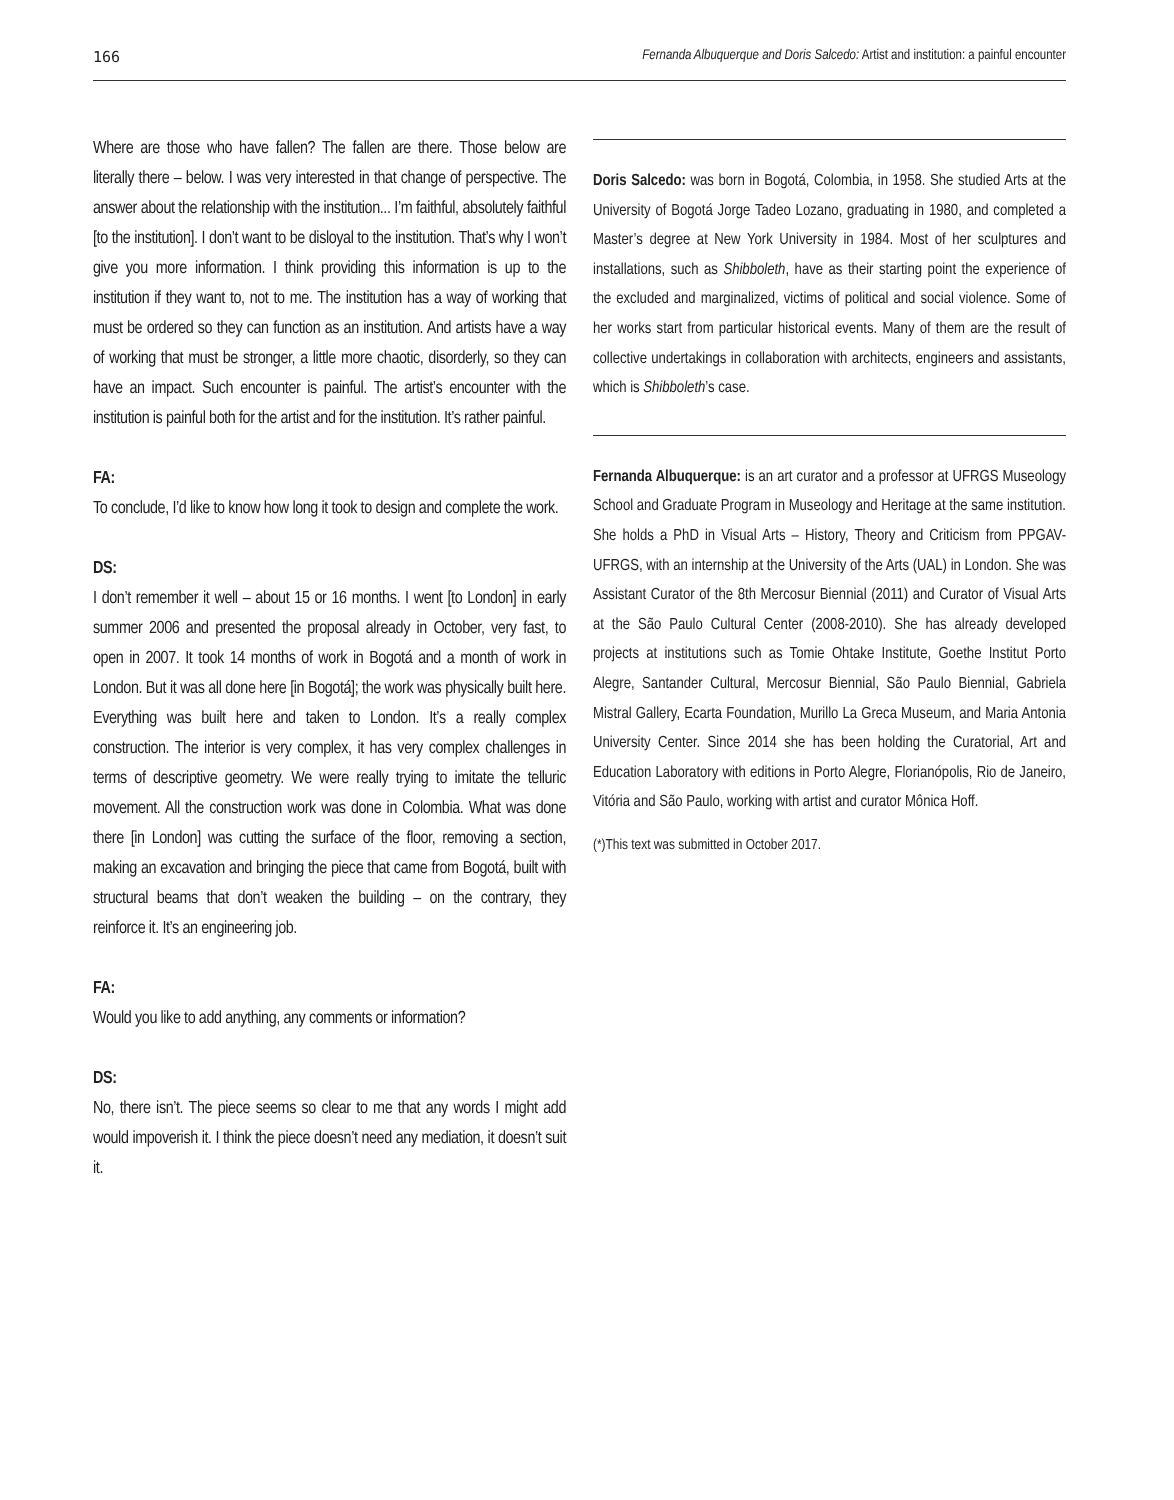166 Fernanda Albuquerque and Doris Salcedo: Artist and institution: a painful encounter
Where are those who have fallen? The fallen are there. Those below are literally there – below. I was very interested in that change of perspective. The answer about the relationship with the institution... I’m faithful, absolutely faithful [to the institution]. I don’t want to be disloyal to the institution. That’s why I won’t give you more information. I think providing this information is up to the institution if they want to, not to me. The institution has a way of working that must be ordered so they can function as an institution. And artists have a way of working that must be stronger, a little more chaotic, disorderly, so they can have an impact. Such encounter is painful. The artist’s encounter with the institution is painful both for the artist and for the institution. It’s rather painful.
FA:
To conclude, I’d like to know how long it took to design and complete the work.
DS:
I don’t remember it well – about 15 or 16 months. I went [to London] in early summer 2006 and presented the proposal already in October, very fast, to open in 2007. It took 14 months of work in Bogotá and a month of work in London. But it was all done here [in Bogotá]; the work was physically built here. Everything was built here and taken to London. It’s a really complex construction. The interior is very complex, it has very complex challenges in terms of descriptive geometry. We were really trying to imitate the telluric movement. All the construction work was done in Colombia. What was done there [in London] was cutting the surface of the floor, removing a section, making an excavation and bringing the piece that came from Bogotá, built with structural beams that don’t weaken the building – on the contrary, they reinforce it. It’s an engineering job.
FA:
Would you like to add anything, any comments or information?
DS:
No, there isn’t. The piece seems so clear to me that any words I might add would impoverish it. I think the piece doesn’t need any mediation, it doesn’t suit it.
Doris Salcedo: was born in Bogotá, Colombia, in 1958. She studied Arts at the University of Bogotá Jorge Tadeo Lozano, graduating in 1980, and completed a Master’s degree at New York University in 1984. Most of her sculptures and installations, such as Shibboleth, have as their starting point the experience of the excluded and marginalized, victims of political and social violence. Some of her works start from particular historical events. Many of them are the result of collective undertakings in collaboration with architects, engineers and assistants, which is Shibboleth’s case.
Fernanda Albuquerque: is an art curator and a professor at UFRGS Museology School and Graduate Program in Museology and Heritage at the same institution. She holds a PhD in Visual Arts – History, Theory and Criticism from PPGAV-UFRGS, with an internship at the University of the Arts (UAL) in London. She was Assistant Curator of the 8th Mercosur Biennial (2011) and Curator of Visual Arts at the São Paulo Cultural Center (2008-2010). She has already developed projects at institutions such as Tomie Ohtake Institute, Goethe Institut Porto Alegre, Santander Cultural, Mercosur Biennial, São Paulo Biennial, Gabriela Mistral Gallery, Ecarta Foundation, Murillo La Greca Museum, and Maria Antonia University Center. Since 2014 she has been holding the Curatorial, Art and Education Laboratory with editions in Porto Alegre, Florianópolis, Rio de Janeiro, Vitória and São Paulo, working with artist and curator Mônica Hoff.
(*)This text was submitted in October 2017.